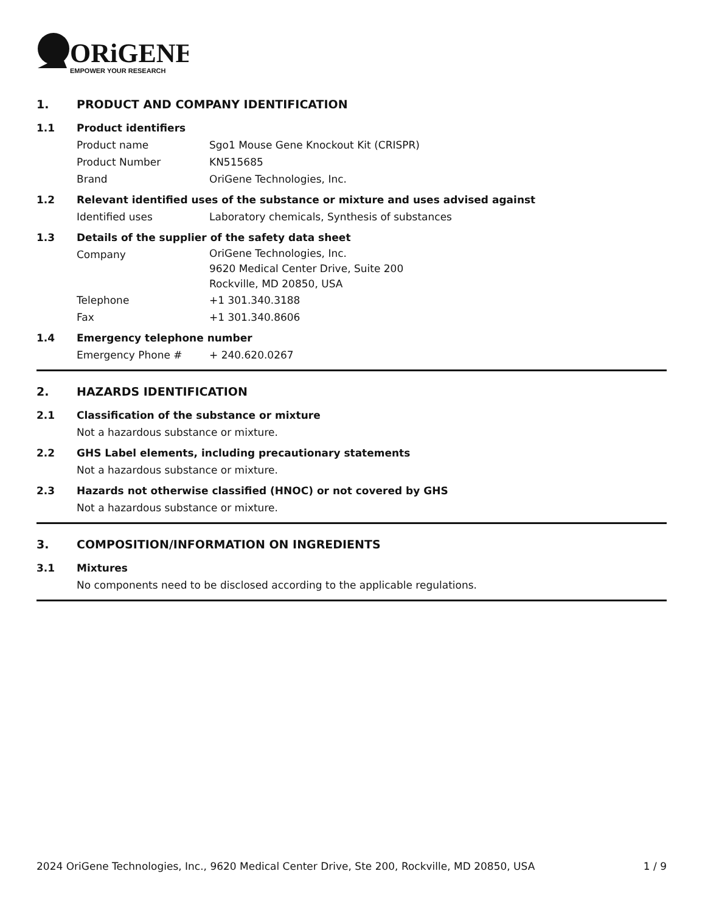ORiGENE
EMPOWER YOUR RESEARCH
1. PRODUCT AND COMPANY IDENTIFICATION
1.1 Product identifiers
Product name Sgo1 Mouse Gene Knockout Kit (CRISPR)
Product Number KN515685
Brand OriGene Technologies, Inc.
1.2 Relevant identified uses of the substance or mixture and uses advised against
Identified uses Laboratory chemicals, Synthesis of substances
1.3 Details of the supplier of the safety data sheet
Company OriGene Technologies, Inc.
9620 Medical Center Drive, Suite 200
Rockville, MD 20850, USA
Telephone +1 301.340.3188
Fax +1 301.340.8606
1.4 Emergency telephone number
Emergency Phone # + 240.620.0267
2. HAZARDS IDENTIFICATION
2.1 Classification of the substance or mixture
Not a hazardous substance or mixture.
2.2 GHS Label elements, including precautionary statements
Not a hazardous substance or mixture.
2.3 Hazards not otherwise classified (HNOC) or not covered by GHS
Not a hazardous substance or mixture.
3. COMPOSITION/INFORMATION ON INGREDIENTS
3.1 Mixtures
No components need to be disclosed according to the applicable regulations.
2024 OriGene Technologies, Inc., 9620 Medical Center Drive, Ste 200, Rockville, MD 20850, USA 1 / 9